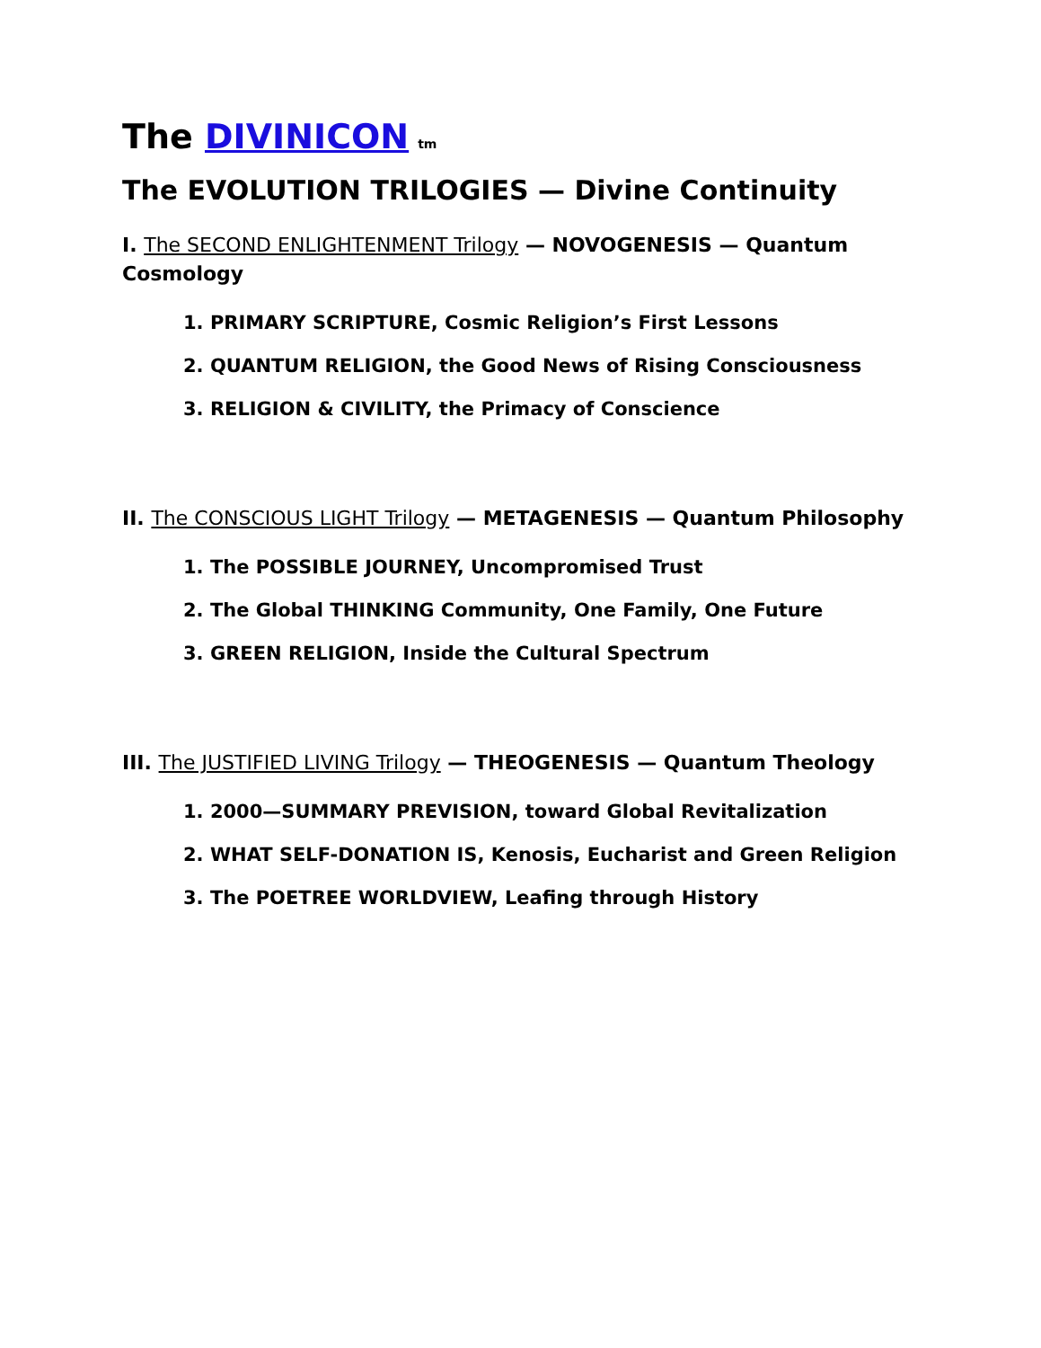The DIVINICON<sup>tm</sup>
The EVOLUTION TRILOGIES — Divine Continuity
I. The SECOND ENLIGHTENMENT Trilogy — NOVOGENESIS — Quantum Cosmology
1. PRIMARY SCRIPTURE, Cosmic Religion’s First Lessons
2. QUANTUM RELIGION, the Good News of Rising Consciousness
3. RELIGION & CIVILITY, the Primacy of Conscience
II. The CONSCIOUS LIGHT Trilogy — METAGENESIS — Quantum Philosophy
1. The POSSIBLE JOURNEY, Uncompromised Trust
2. The Global THINKING Community, One Family, One Future
3. GREEN RELIGION, Inside the Cultural Spectrum
III. The JUSTIFIED LIVING Trilogy — THEOGENESIS — Quantum Theology
1. 2000—SUMMARY PREVISION, toward Global Revitalization
2. WHAT SELF-DONATION IS, Kenosis, Eucharist and Green Religion
3. The POETREE WORLDVIEW, Leafing through History